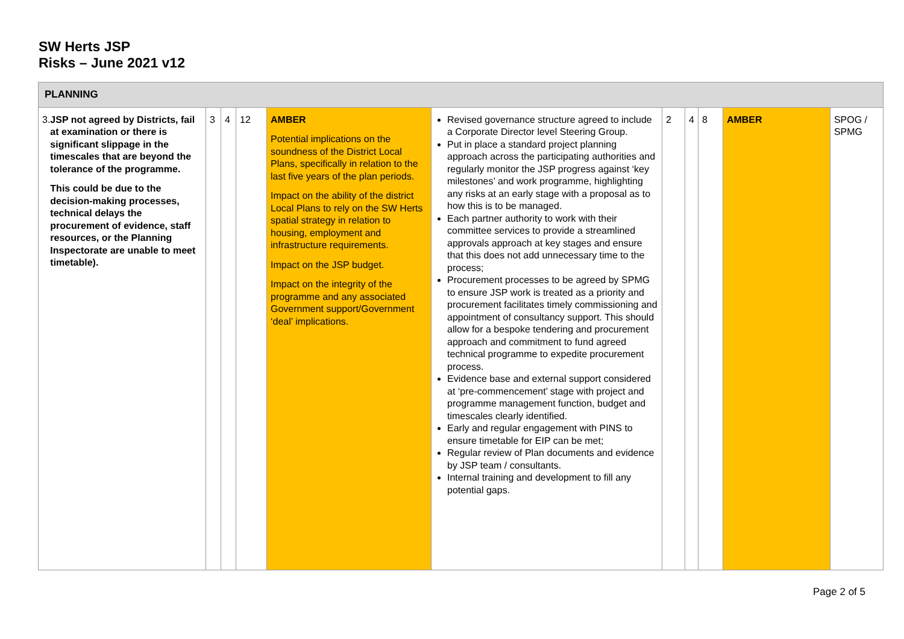SW Herts JSP
Risks – June 2021 v12
| PLANNING | | | | | | | | | | |
| 3. JSP not agreed by Districts, fail at examination or there is significant slippage in the timescales that are beyond the tolerance of the programme. This could be due to the decision-making processes, technical delays the procurement of evidence, staff resources, or the Planning Inspectorate are unable to meet timetable). | 3 | 4 | 12 | AMBER Potential implications on the soundness of the District Local Plans, specifically in relation to the last five years of the plan periods. Impact on the ability of the district Local Plans to rely on the SW Herts spatial strategy in relation to housing, employment and infrastructure requirements. Impact on the JSP budget. Impact on the integrity of the programme and any associated Government support/Government ‘deal’ implications. | Revised governance structure agreed to include a Corporate Director level Steering Group. Put in place a standard project planning approach across the participating authorities and regularly monitor the JSP progress against ‘key milestones’ and work programme, highlighting any risks at an early stage with a proposal as to how this is to be managed. Each partner authority to work with their committee services to provide a streamlined approvals approach at key stages and ensure that this does not add unnecessary time to the process; Procurement processes to be agreed by SPMG to ensure JSP work is treated as a priority and procurement facilitates timely commissioning and appointment of consultancy support. This should allow for a bespoke tendering and procurement approach and commitment to fund agreed technical programme to expedite procurement process. Evidence base and external support considered at ‘pre-commencement’ stage with project and programme management function, budget and timescales clearly identified. Early and regular engagement with PINS to ensure timetable for EIP can be met; Regular review of Plan documents and evidence by JSP team / consultants. Internal training and development to fill any potential gaps. | 2 | 4 | 8 | AMBER | SPOG / SPMG |
Page 2 of 5